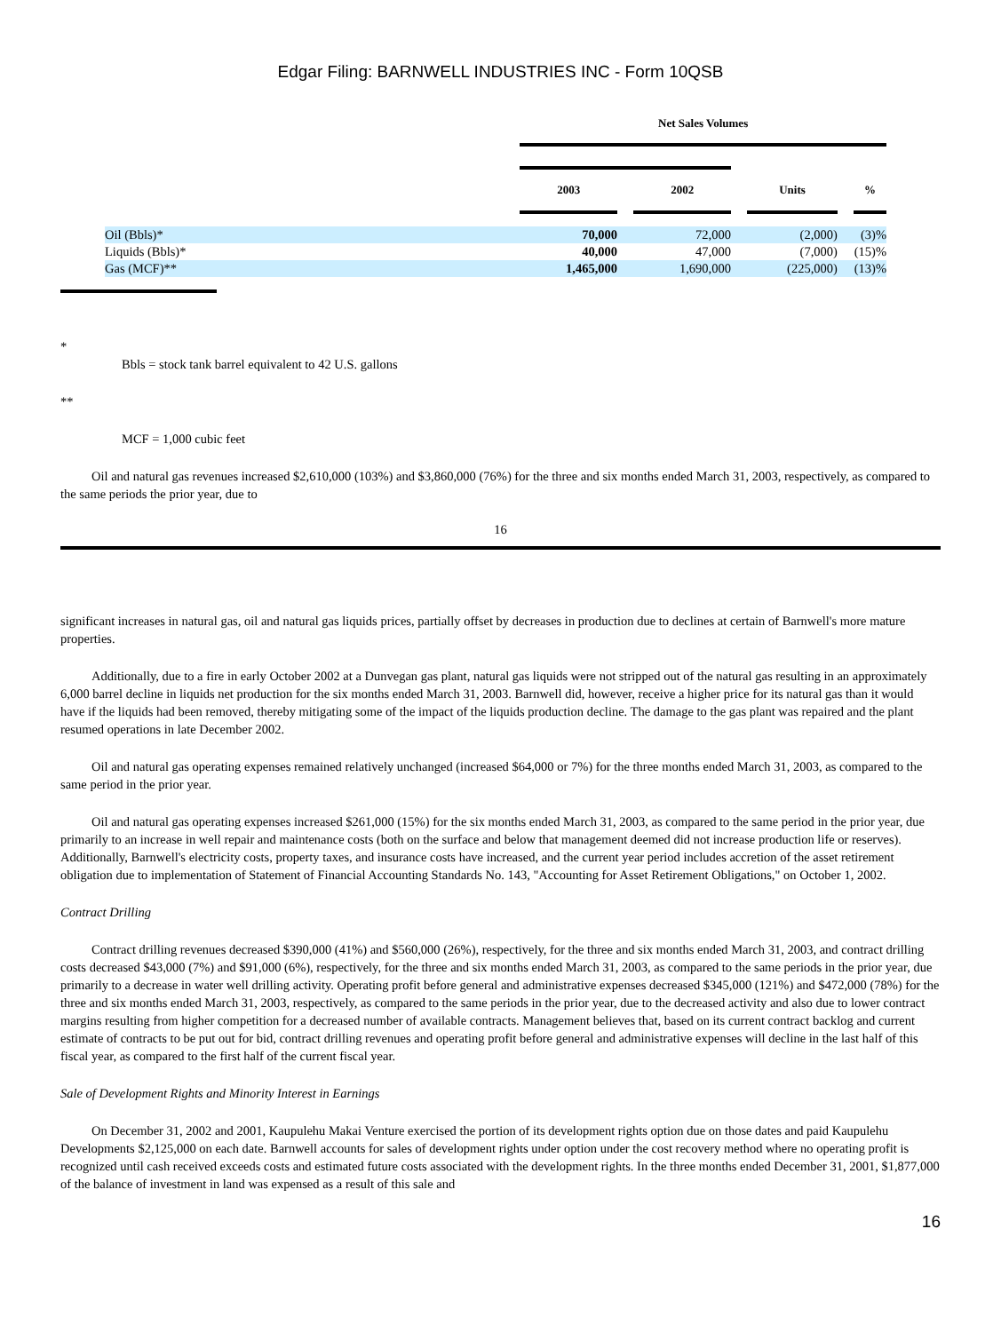Edgar Filing: BARNWELL INDUSTRIES INC - Form 10QSB
| | Net Sales Volumes | | | | | | |
| | 2003 | | 2002 | | Units | | % |
| Oil (Bbls)* | 70,000 | | 72,000 | | (2,000) | | (3)% |
| Liquids (Bbls)* | 40,000 | | 47,000 | | (7,000) | | (15)% |
| Gas (MCF)** | 1,465,000 | | 1,690,000 | | (225,000) | | (13)% |
*
Bbls = stock tank barrel equivalent to 42 U.S. gallons
**
MCF = 1,000 cubic feet
Oil and natural gas revenues increased $2,610,000 (103%) and $3,860,000 (76%) for the three and six months ended March 31, 2003, respectively, as compared to the same periods the prior year, due to
16
significant increases in natural gas, oil and natural gas liquids prices, partially offset by decreases in production due to declines at certain of Barnwell's more mature properties.
Additionally, due to a fire in early October 2002 at a Dunvegan gas plant, natural gas liquids were not stripped out of the natural gas resulting in an approximately 6,000 barrel decline in liquids net production for the six months ended March 31, 2003. Barnwell did, however, receive a higher price for its natural gas than it would have if the liquids had been removed, thereby mitigating some of the impact of the liquids production decline. The damage to the gas plant was repaired and the plant resumed operations in late December 2002.
Oil and natural gas operating expenses remained relatively unchanged (increased $64,000 or 7%) for the three months ended March 31, 2003, as compared to the same period in the prior year.
Oil and natural gas operating expenses increased $261,000 (15%) for the six months ended March 31, 2003, as compared to the same period in the prior year, due primarily to an increase in well repair and maintenance costs (both on the surface and below that management deemed did not increase production life or reserves). Additionally, Barnwell's electricity costs, property taxes, and insurance costs have increased, and the current year period includes accretion of the asset retirement obligation due to implementation of Statement of Financial Accounting Standards No. 143, "Accounting for Asset Retirement Obligations," on October 1, 2002.
Contract Drilling
Contract drilling revenues decreased $390,000 (41%) and $560,000 (26%), respectively, for the three and six months ended March 31, 2003, and contract drilling costs decreased $43,000 (7%) and $91,000 (6%), respectively, for the three and six months ended March 31, 2003, as compared to the same periods in the prior year, due primarily to a decrease in water well drilling activity. Operating profit before general and administrative expenses decreased $345,000 (121%) and $472,000 (78%) for the three and six months ended March 31, 2003, respectively, as compared to the same periods in the prior year, due to the decreased activity and also due to lower contract margins resulting from higher competition for a decreased number of available contracts. Management believes that, based on its current contract backlog and current estimate of contracts to be put out for bid, contract drilling revenues and operating profit before general and administrative expenses will decline in the last half of this fiscal year, as compared to the first half of the current fiscal year.
Sale of Development Rights and Minority Interest in Earnings
On December 31, 2002 and 2001, Kaupulehu Makai Venture exercised the portion of its development rights option due on those dates and paid Kaupulehu Developments $2,125,000 on each date. Barnwell accounts for sales of development rights under option under the cost recovery method where no operating profit is recognized until cash received exceeds costs and estimated future costs associated with the development rights. In the three months ended December 31, 2001, $1,877,000 of the balance of investment in land was expensed as a result of this sale and
16